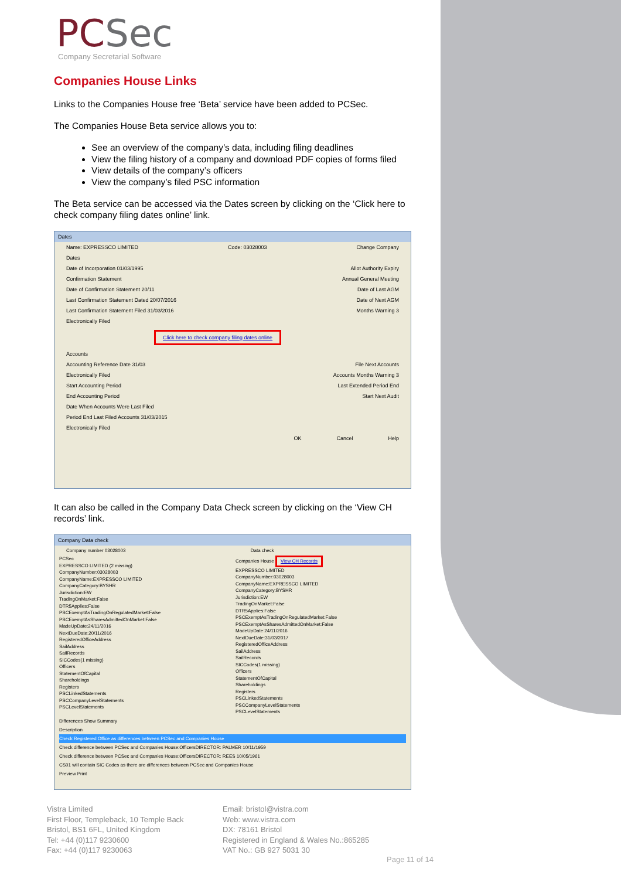PCSec
Company Secretarial Software
Companies House Links
Links to the Companies House free ‘Beta’ service have been added to PCSec.
The Companies House Beta service allows you to:
See an overview of the company’s data, including filing deadlines
View the filing history of a company and download PDF copies of forms filed
View details of the company’s officers
View the company’s filed PSC information
The Beta service can be accessed via the Dates screen by clicking on the ‘Click here to check company filing dates online’ link.
Dates
Name: EXPRESSCO LIMITED Code: 03028003 Change Company
Dates
Date of Incorporation 01/03/1995 Allot Authority Expiry
Confirmation Statement Annual General Meeting
Date of Confirmation Statement 20/11 Date of Last AGM
Last Confirmation Statement Dated 20/07/2016 Date of Next AGM
Last Confirmation Statement Filed 31/03/2016 Months Warning 3
Electronically Filed
Click here to check company filing dates online
Accounts
Accounting Reference Date 31/03 File Next Accounts
Electronically Filed Accounts Months Warning 3
Start Accounting Period Last Extended Period End
End Accounting Period Start Next Audit
Date When Accounts Were Last Filed
Period End Last Filed Accounts 31/03/2015
Electronically Filed
OK Cancel Help
It can also be called in the Company Data Check screen by clicking on the ‘View CH records’ link.
Company Data check
Company number 03028003 Data check
PCSec
EXPRESSCO LIMITED (2 missing)
CompanyNumber:03028003
CompanyName:EXPRESSCO LIMITED
CompanyCategory:BYSHR
Jurisdiction:EW
TradingOnMarket:False
DTR5Applies:False
PSCExemptAsTradingOnRegulatedMarket:False
PSCExemptAsSharesAdmittedOnMarket:False
MadeUpDate:24/11/2016
NextDueDate:20/11/2016
RegisteredOfficeAddress
SailAddress
SailRecords
SICCodes(1 missing)
Officers
StatementOfCapital
Shareholdings
Registers
PSCLinkedStatements
PSCCompanyLevelStatements
PSCLevelStatements
Companies House View CH Records
EXPRESSCO LIMITED
CompanyNumber:03028003
CompanyName:EXPRESSCO LIMITED
CompanyCategory:BYSHR
Jurisdiction:EW
TradingOnMarket:False
DTR5Applies:False
PSCExemptAsTradingOnRegulatedMarket:False
PSCExemptAsSharesAdmittedOnMarket:False
MadeUpDate:24/11/2016
NextDueDate:31/03/2017
RegisteredOfficeAddress
SailAddress
SailRecords
SICCodes(1 missing)
Officers
StatementOfCapital
Shareholdings
Registers
PSCLinkedStatements
PSCCompanyLevelStatements
PSCLevelStatements
Differences Show Summary
Description
Check Registered Office as differences between PCSec and Companies House
Check difference between PCSec and Companies House:OfficersDIRECTOR: PALMER 10/11/1959
Check difference between PCSec and Companies House:OfficersDIRECTOR: REES 10/05/1961
CS01 will contain SIC Codes as there are differences between PCSec and Companies House
Preview Print
Vistra Limited
First Floor, Templeback, 10 Temple Back
Bristol, BS1 6FL, United Kingdom
Tel: +44 (0)117 9230600
Fax: +44 (0)117 9230063
Email: bristol@vistra.com
Web: www.vistra.com
DX: 78161 Bristol
Registered in England & Wales No.:865285
VAT No.: GB 927 5031 30
Page 11 of 14